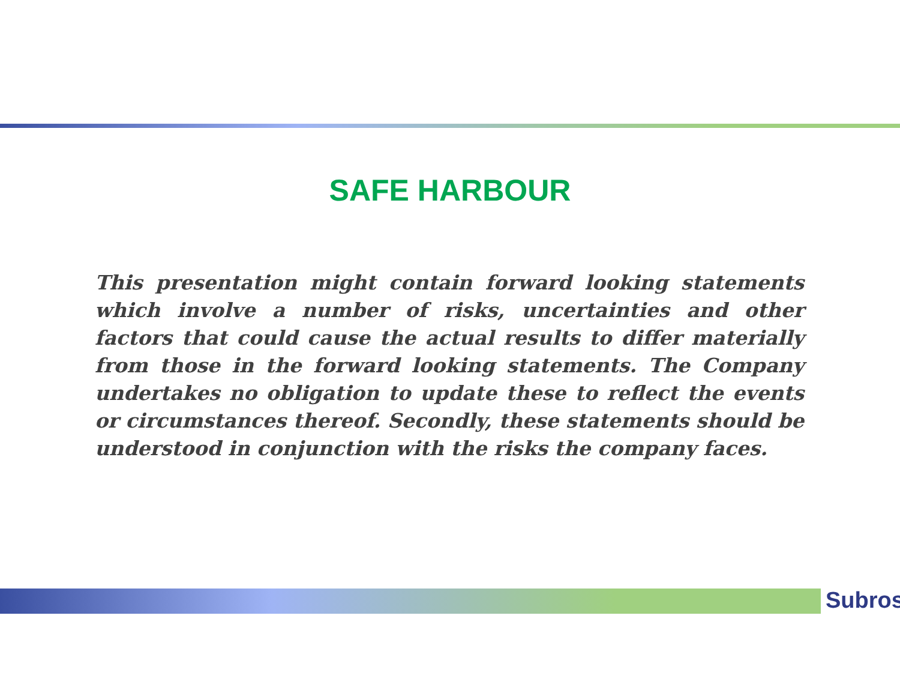SAFE HARBOUR
This presentation might contain forward looking statements which involve a number of risks, uncertainties and other factors that could cause the actual results to differ materially from those in the forward looking statements. The Company undertakes no obligation to update these to reflect the events or circumstances thereof. Secondly, these statements should be understood in conjunction with the risks the company faces.
Subros